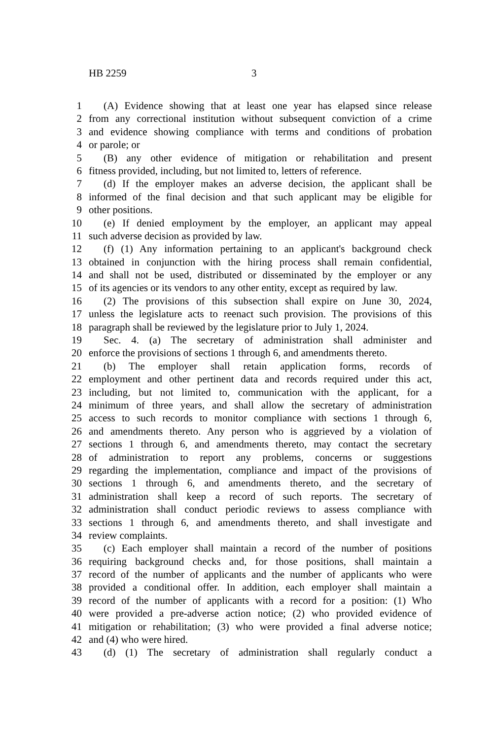HB 2259 3
1 (A) Evidence showing that at least one year has elapsed since release
2 from any correctional institution without subsequent conviction of a crime
3 and evidence showing compliance with terms and conditions of probation
4 or parole; or
5 (B) any other evidence of mitigation or rehabilitation and present
6 fitness provided, including, but not limited to, letters of reference.
7 (d) If the employer makes an adverse decision, the applicant shall be
8 informed of the final decision and that such applicant may be eligible for
9 other positions.
10 (e) If denied employment by the employer, an applicant may appeal
11 such adverse decision as provided by law.
12 (f) (1) Any information pertaining to an applicant's background check
13 obtained in conjunction with the hiring process shall remain confidential,
14 and shall not be used, distributed or disseminated by the employer or any
15 of its agencies or its vendors to any other entity, except as required by law.
16 (2) The provisions of this subsection shall expire on June 30, 2024,
17 unless the legislature acts to reenact such provision. The provisions of this
18 paragraph shall be reviewed by the legislature prior to July 1, 2024.
19 Sec. 4. (a) The secretary of administration shall administer and
20 enforce the provisions of sections 1 through 6, and amendments thereto.
21 (b) The employer shall retain application forms, records of
22 employment and other pertinent data and records required under this act,
23 including, but not limited to, communication with the applicant, for a
24 minimum of three years, and shall allow the secretary of administration
25 access to such records to monitor compliance with sections 1 through 6,
26 and amendments thereto. Any person who is aggrieved by a violation of
27 sections 1 through 6, and amendments thereto, may contact the secretary
28 of administration to report any problems, concerns or suggestions
29 regarding the implementation, compliance and impact of the provisions of
30 sections 1 through 6, and amendments thereto, and the secretary of
31 administration shall keep a record of such reports. The secretary of
32 administration shall conduct periodic reviews to assess compliance with
33 sections 1 through 6, and amendments thereto, and shall investigate and
34 review complaints.
35 (c) Each employer shall maintain a record of the number of positions
36 requiring background checks and, for those positions, shall maintain a
37 record of the number of applicants and the number of applicants who were
38 provided a conditional offer. In addition, each employer shall maintain a
39 record of the number of applicants with a record for a position: (1) Who
40 were provided a pre-adverse action notice; (2) who provided evidence of
41 mitigation or rehabilitation; (3) who were provided a final adverse notice;
42 and (4) who were hired.
43 (d) (1) The secretary of administration shall regularly conduct a